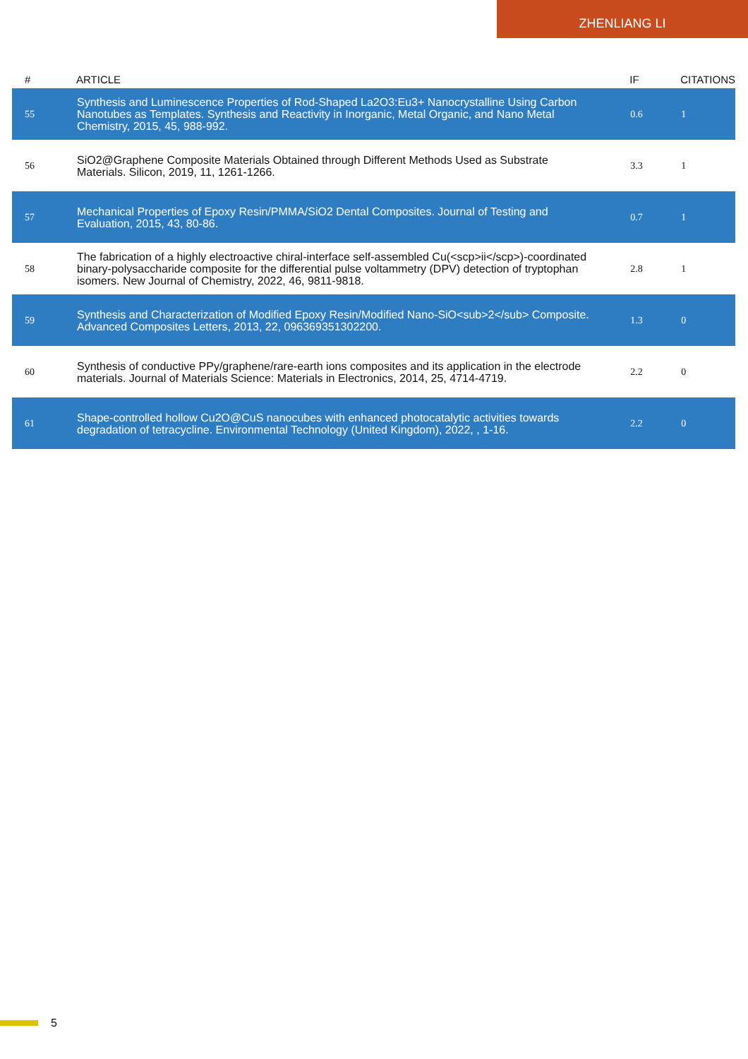ZHENLIANG LI
| # | ARTICLE | IF | CITATIONS |
| --- | --- | --- | --- |
| 55 | Synthesis and Luminescence Properties of Rod-Shaped La2O3:Eu3+ Nanocrystalline Using Carbon Nanotubes as Templates. Synthesis and Reactivity in Inorganic, Metal Organic, and Nano Metal Chemistry, 2015, 45, 988-992. | 0.6 | 1 |
| 56 | SiO2@Graphene Composite Materials Obtained through Different Methods Used as Substrate Materials. Silicon, 2019, 11, 1261-1266. | 3.3 | 1 |
| 57 | Mechanical Properties of Epoxy Resin/PMMA/SiO2 Dental Composites. Journal of Testing and Evaluation, 2015, 43, 80-86. | 0.7 | 1 |
| 58 | The fabrication of a highly electroactive chiral-interface self-assembled Cu(<scp>ii</scp>)-coordinated binary-polysaccharide composite for the differential pulse voltammetry (DPV) detection of tryptophan isomers. New Journal of Chemistry, 2022, 46, 9811-9818. | 2.8 | 1 |
| 59 | Synthesis and Characterization of Modified Epoxy Resin/Modified Nano-SiO<sub>2</sub> Composite. Advanced Composites Letters, 2013, 22, 096369351302200. | 1.3 | 0 |
| 60 | Synthesis of conductive PPy/graphene/rare-earth ions composites and its application in the electrode materials. Journal of Materials Science: Materials in Electronics, 2014, 25, 4714-4719. | 2.2 | 0 |
| 61 | Shape-controlled hollow Cu2O@CuS nanocubes with enhanced photocatalytic activities towards degradation of tetracycline. Environmental Technology (United Kingdom), 2022, , 1-16. | 2.2 | 0 |
5